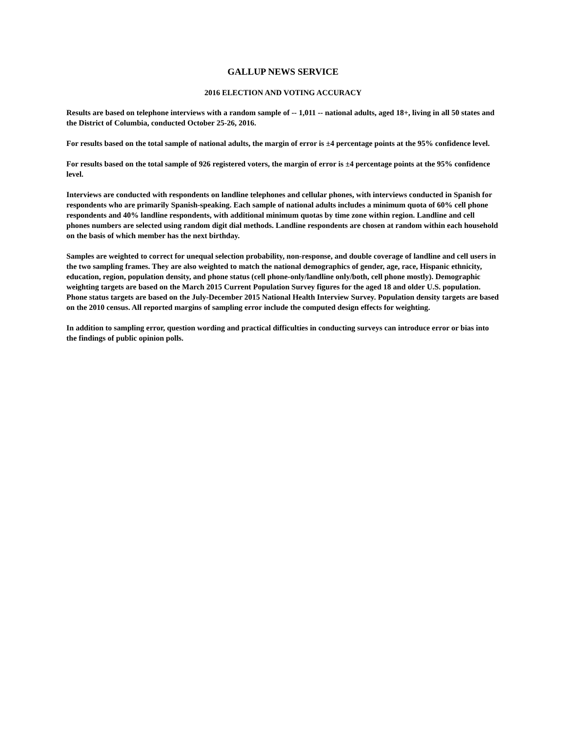GALLUP NEWS SERVICE
2016 ELECTION AND VOTING ACCURACY
Results are based on telephone interviews with a random sample of -- 1,011 -- national adults, aged 18+, living in all 50 states and the District of Columbia, conducted October 25-26, 2016.
For results based on the total sample of national adults, the margin of error is ±4 percentage points at the 95% confidence level.
For results based on the total sample of 926 registered voters, the margin of error is ±4 percentage points at the 95% confidence level.
Interviews are conducted with respondents on landline telephones and cellular phones, with interviews conducted in Spanish for respondents who are primarily Spanish-speaking. Each sample of national adults includes a minimum quota of 60% cell phone respondents and 40% landline respondents, with additional minimum quotas by time zone within region. Landline and cell phones numbers are selected using random digit dial methods. Landline respondents are chosen at random within each household on the basis of which member has the next birthday.
Samples are weighted to correct for unequal selection probability, non-response, and double coverage of landline and cell users in the two sampling frames. They are also weighted to match the national demographics of gender, age, race, Hispanic ethnicity, education, region, population density, and phone status (cell phone-only/landline only/both, cell phone mostly). Demographic weighting targets are based on the March 2015 Current Population Survey figures for the aged 18 and older U.S. population. Phone status targets are based on the July-December 2015 National Health Interview Survey. Population density targets are based on the 2010 census. All reported margins of sampling error include the computed design effects for weighting.
In addition to sampling error, question wording and practical difficulties in conducting surveys can introduce error or bias into the findings of public opinion polls.